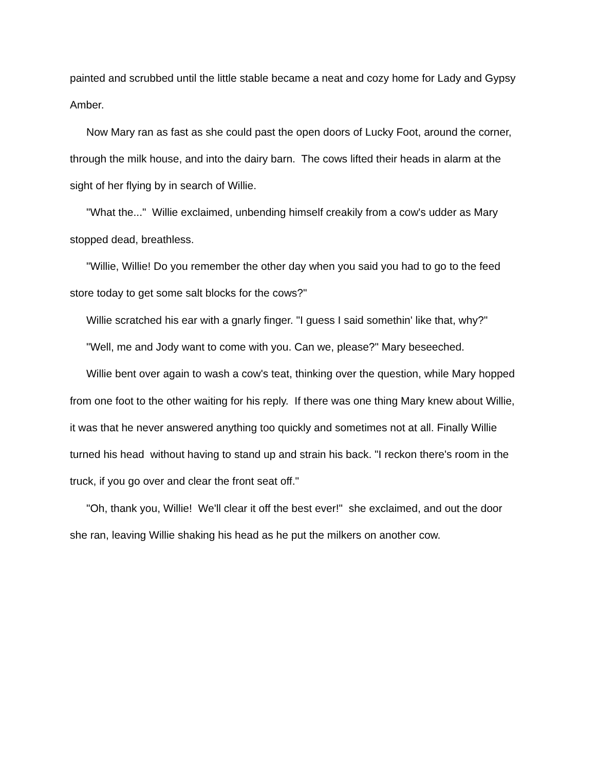painted and scrubbed until the little stable became a neat and cozy home for Lady and Gypsy Amber.
Now Mary ran as fast as she could past the open doors of Lucky Foot, around the corner, through the milk house, and into the dairy barn. The cows lifted their heads in alarm at the sight of her flying by in search of Willie.
"What the..." Willie exclaimed, unbending himself creakily from a cow's udder as Mary stopped dead, breathless.
"Willie, Willie! Do you remember the other day when you said you had to go to the feed store today to get some salt blocks for the cows?"
Willie scratched his ear with a gnarly finger. "I guess I said somethin' like that, why?"
"Well, me and Jody want to come with you. Can we, please?" Mary beseeched.
Willie bent over again to wash a cow's teat, thinking over the question, while Mary hopped from one foot to the other waiting for his reply. If there was one thing Mary knew about Willie, it was that he never answered anything too quickly and sometimes not at all. Finally Willie turned his head without having to stand up and strain his back. "I reckon there's room in the truck, if you go over and clear the front seat off."
"Oh, thank you, Willie! We'll clear it off the best ever!" she exclaimed, and out the door she ran, leaving Willie shaking his head as he put the milkers on another cow.